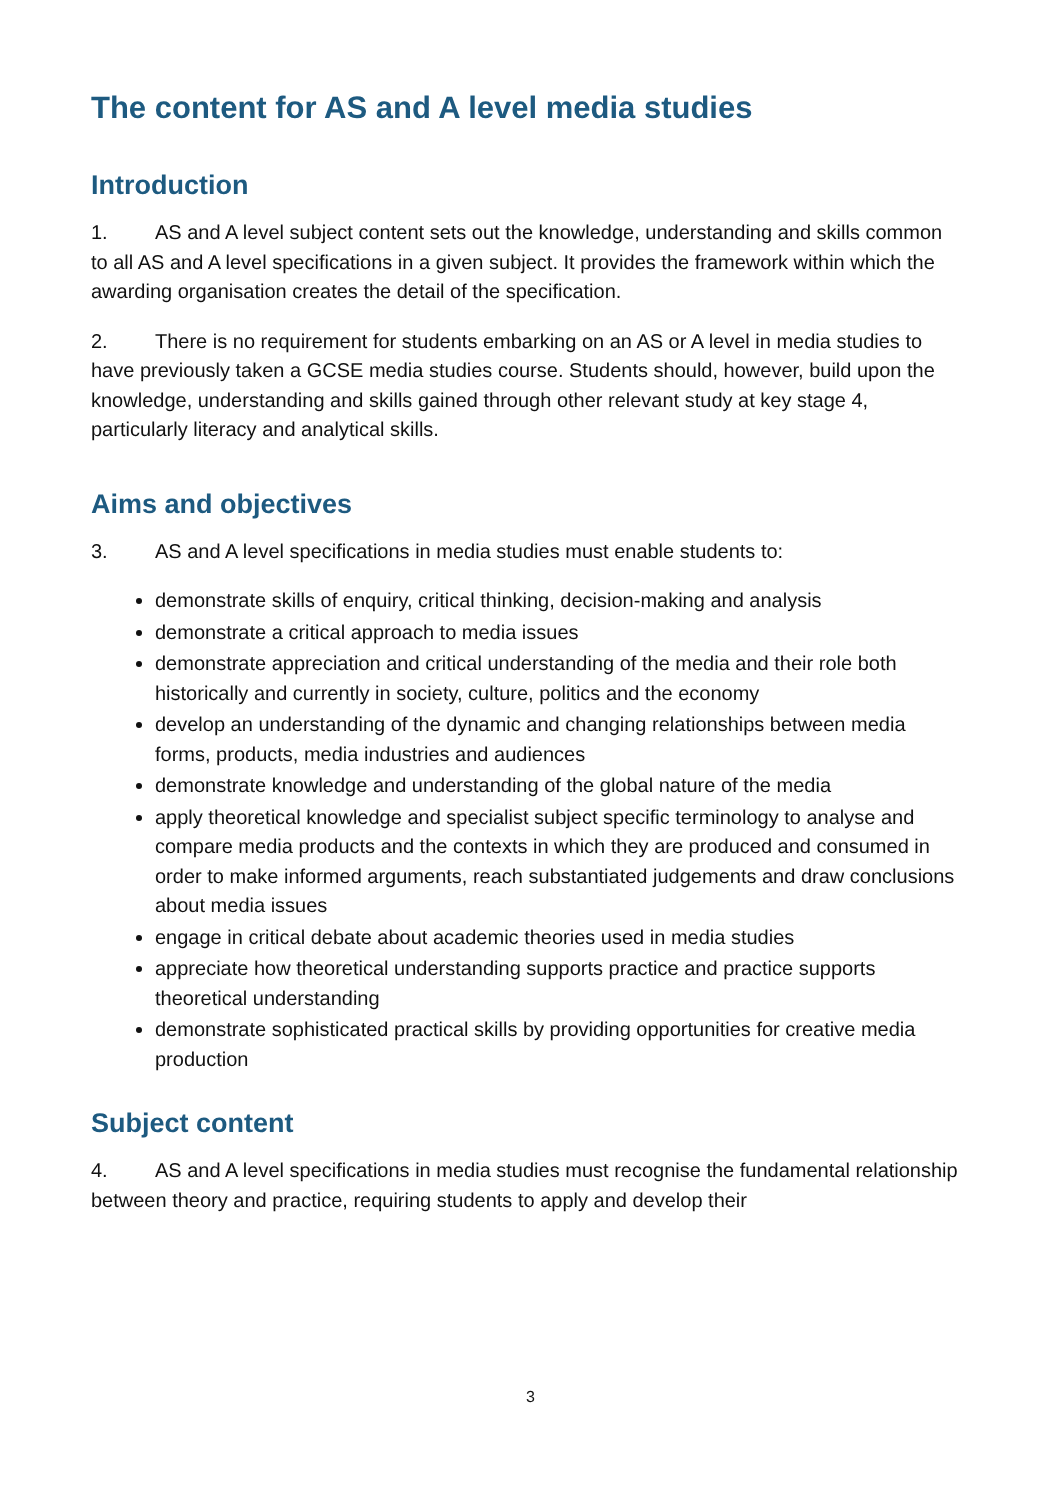The content for AS and A level media studies
Introduction
1. AS and A level subject content sets out the knowledge, understanding and skills common to all AS and A level specifications in a given subject. It provides the framework within which the awarding organisation creates the detail of the specification.
2. There is no requirement for students embarking on an AS or A level in media studies to have previously taken a GCSE media studies course. Students should, however, build upon the knowledge, understanding and skills gained through other relevant study at key stage 4, particularly literacy and analytical skills.
Aims and objectives
3. AS and A level specifications in media studies must enable students to:
demonstrate skills of enquiry, critical thinking, decision-making and analysis
demonstrate a critical approach to media issues
demonstrate appreciation and critical understanding of the media and their role both historically and currently in society, culture, politics and the economy
develop an understanding of the dynamic and changing relationships between media forms, products, media industries and audiences
demonstrate knowledge and understanding of the global nature of the media
apply theoretical knowledge and specialist subject specific terminology to analyse and compare media products and the contexts in which they are produced and consumed in order to make informed arguments, reach substantiated judgements and draw conclusions about media issues
engage in critical debate about academic theories used in media studies
appreciate how theoretical understanding supports practice and practice supports theoretical understanding
demonstrate sophisticated practical skills by providing opportunities for creative media production
Subject content
4. AS and A level specifications in media studies must recognise the fundamental relationship between theory and practice, requiring students to apply and develop their
3